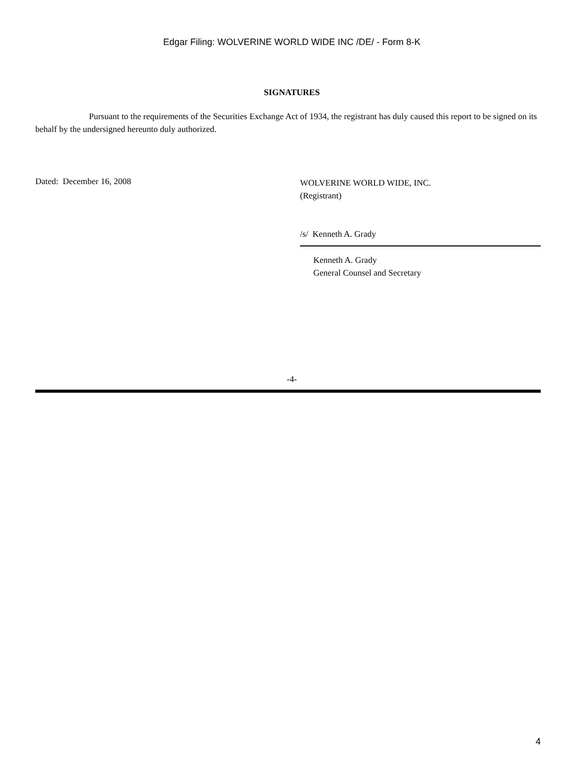Edgar Filing: WOLVERINE WORLD WIDE INC /DE/ - Form 8-K
SIGNATURES
Pursuant to the requirements of the Securities Exchange Act of 1934, the registrant has duly caused this report to be signed on its behalf by the undersigned hereunto duly authorized.
Dated: December 16, 2008
WOLVERINE WORLD WIDE, INC.
(Registrant)
/s/ Kenneth A. Grady
Kenneth A. Grady
General Counsel and Secretary
-4-
4